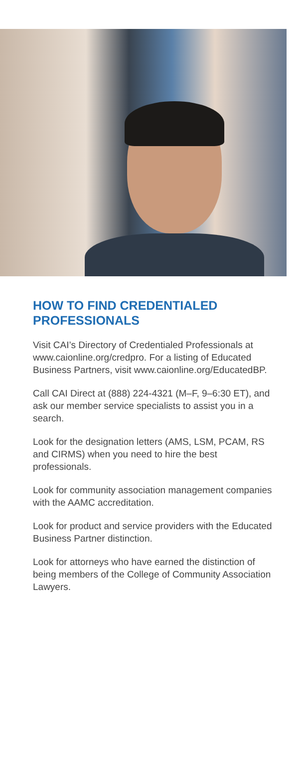HOW TO FIND CREDENTIALED PROFESSIONALS
Visit CAI’s Directory of Credentialed Profes­sionals at www.caionline.org/credpro. For a listing of Educated Business Partners, visit www.caionline.org/EducatedBP.
Call CAI Direct at (888) 224-4321 (M–F, 9–6:30 ET), and ask our member ser­vice specialists to assist you in a search.
Look for the designation letters (AMS, LSM, PCAM, RS and CIRMS) when you need to hire the best professionals.
Look for community association manage­ment companies with the AAMC accre­ditation.
Look for product and service providers with the Educated Business Partner distinction.
Look for attorneys who have earned the distinction of being members of the College of Community Association Lawyers.